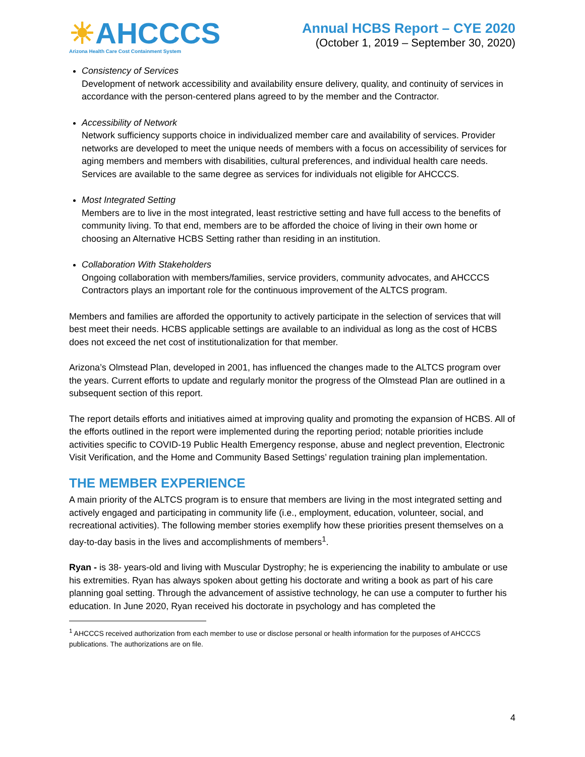☀AHCCCS
Arizona Health Care Cost Containment System
Annual HCBS Report – CYE 2020
(October 1, 2019 – September 30, 2020)
Consistency of Services
Development of network accessibility and availability ensure delivery, quality, and continuity of services in accordance with the person-centered plans agreed to by the member and the Contractor.
Accessibility of Network
Network sufficiency supports choice in individualized member care and availability of services. Provider networks are developed to meet the unique needs of members with a focus on accessibility of services for aging members and members with disabilities, cultural preferences, and individual health care needs. Services are available to the same degree as services for individuals not eligible for AHCCCS.
Most Integrated Setting
Members are to live in the most integrated, least restrictive setting and have full access to the benefits of community living. To that end, members are to be afforded the choice of living in their own home or choosing an Alternative HCBS Setting rather than residing in an institution.
Collaboration With Stakeholders
Ongoing collaboration with members/families, service providers, community advocates, and AHCCCS Contractors plays an important role for the continuous improvement of the ALTCS program.
Members and families are afforded the opportunity to actively participate in the selection of services that will best meet their needs. HCBS applicable settings are available to an individual as long as the cost of HCBS does not exceed the net cost of institutionalization for that member.
Arizona’s Olmstead Plan, developed in 2001, has influenced the changes made to the ALTCS program over the years. Current efforts to update and regularly monitor the progress of the Olmstead Plan are outlined in a subsequent section of this report.
The report details efforts and initiatives aimed at improving quality and promoting the expansion of HCBS. All of the efforts outlined in the report were implemented during the reporting period; notable priorities include activities specific to COVID-19 Public Health Emergency response, abuse and neglect prevention, Electronic Visit Verification, and the Home and Community Based Settings’ regulation training plan implementation.
THE MEMBER EXPERIENCE
A main priority of the ALTCS program is to ensure that members are living in the most integrated setting and actively engaged and participating in community life (i.e., employment, education, volunteer, social, and recreational activities). The following member stories exemplify how these priorities present themselves on a day-to-day basis in the lives and accomplishments of members<sup>1</sup>.
Ryan - is 38- years-old and living with Muscular Dystrophy; he is experiencing the inability to ambulate or use his extremities. Ryan has always spoken about getting his doctorate and writing a book as part of his care planning goal setting. Through the advancement of assistive technology, he can use a computer to further his education. In June 2020, Ryan received his doctorate in psychology and has completed the
<sup>1</sup> AHCCCS received authorization from each member to use or disclose personal or health information for the purposes of AHCCCS publications. The authorizations are on file.
4